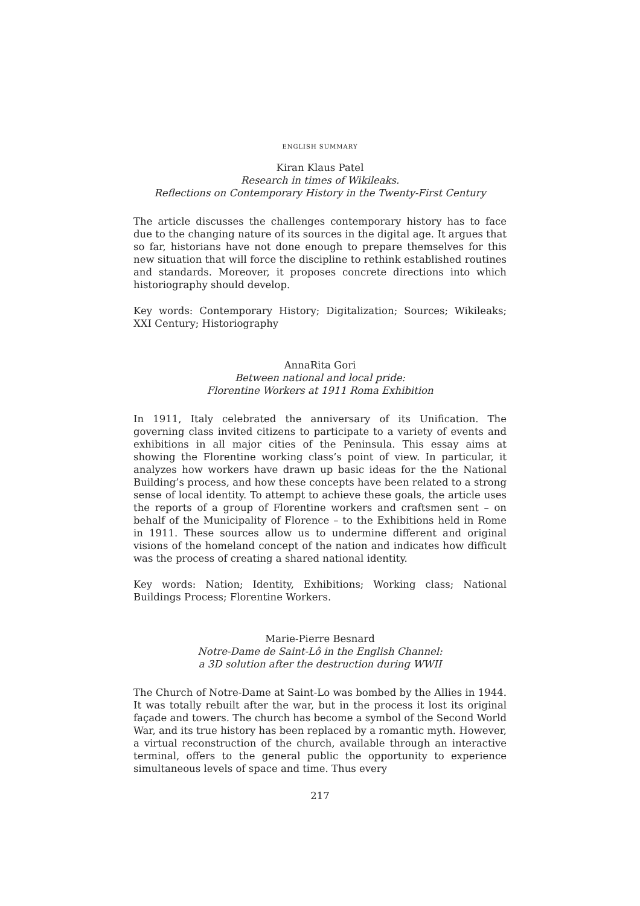ENGLISH SUMMARY
Kiran Klaus Patel
Research in times of Wikileaks.
Reflections on Contemporary History in the Twenty-First Century
The article discusses the challenges contemporary history has to face due to the changing nature of its sources in the digital age. It argues that so far, historians have not done enough to prepare themselves for this new situation that will force the discipline to rethink established routines and standards. Moreover, it proposes concrete directions into which historiography should develop.
Key words: Contemporary History; Digitalization; Sources; Wikileaks; XXI Century; Historiography
AnnaRita Gori
Between national and local pride:
Florentine Workers at 1911 Roma Exhibition
In 1911, Italy celebrated the anniversary of its Unification. The governing class invited citizens to participate to a variety of events and exhibitions in all major cities of the Peninsula. This essay aims at showing the Florentine working class’s point of view. In particular, it analyzes how workers have drawn up basic ideas for the the National Building’s process, and how these concepts have been related to a strong sense of local identity. To attempt to achieve these goals, the article uses the reports of a group of Florentine workers and craftsmen sent – on behalf of the Municipality of Florence – to the Exhibitions held in Rome in 1911. These sources allow us to undermine different and original visions of the homeland concept of the nation and indicates how difficult was the process of creating a shared national identity.
Key words: Nation; Identity, Exhibitions; Working class; National Buildings Process; Florentine Workers.
Marie-Pierre Besnard
Notre-Dame de Saint-Lô in the English Channel:
a 3D solution after the destruction during WWII
The Church of Notre-Dame at Saint-Lo was bombed by the Allies in 1944. It was totally rebuilt after the war, but in the process it lost its original façade and towers. The church has become a symbol of the Second World War, and its true history has been replaced by a romantic myth. However, a virtual reconstruction of the church, available through an interactive terminal, offers to the general public the opportunity to experience simultaneous levels of space and time. Thus every
217